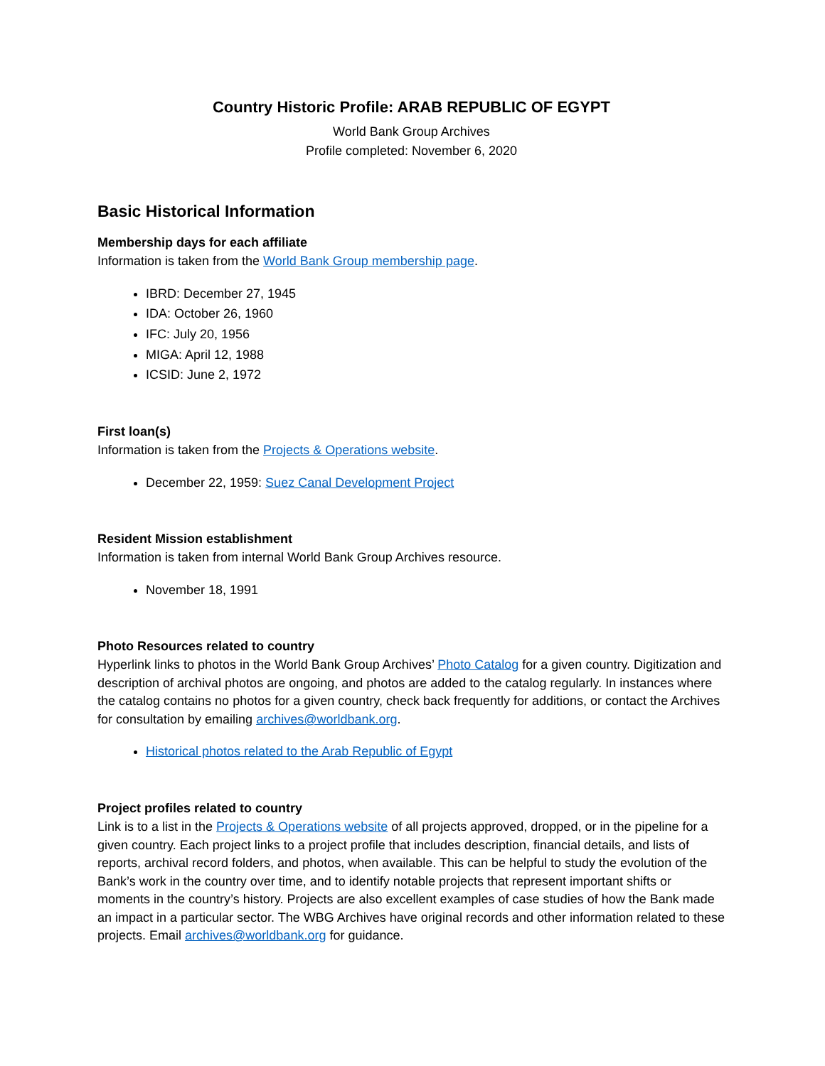Country Historic Profile: ARAB REPUBLIC OF EGYPT
World Bank Group Archives
Profile completed: November 6, 2020
Basic Historical Information
Membership days for each affiliate
Information is taken from the World Bank Group membership page.
IBRD: December 27, 1945
IDA: October 26, 1960
IFC: July 20, 1956
MIGA: April 12, 1988
ICSID: June 2, 1972
First loan(s)
Information is taken from the Projects & Operations website.
December 22, 1959: Suez Canal Development Project
Resident Mission establishment
Information is taken from internal World Bank Group Archives resource.
November 18, 1991
Photo Resources related to country
Hyperlink links to photos in the World Bank Group Archives’ Photo Catalog for a given country. Digitization and description of archival photos are ongoing, and photos are added to the catalog regularly. In instances where the catalog contains no photos for a given country, check back frequently for additions, or contact the Archives for consultation by emailing archives@worldbank.org.
Historical photos related to the Arab Republic of Egypt
Project profiles related to country
Link is to a list in the Projects & Operations website of all projects approved, dropped, or in the pipeline for a given country. Each project links to a project profile that includes description, financial details, and lists of reports, archival record folders, and photos, when available. This can be helpful to study the evolution of the Bank’s work in the country over time, and to identify notable projects that represent important shifts or moments in the country’s history. Projects are also excellent examples of case studies of how the Bank made an impact in a particular sector. The WBG Archives have original records and other information related to these projects. Email archives@worldbank.org for guidance.